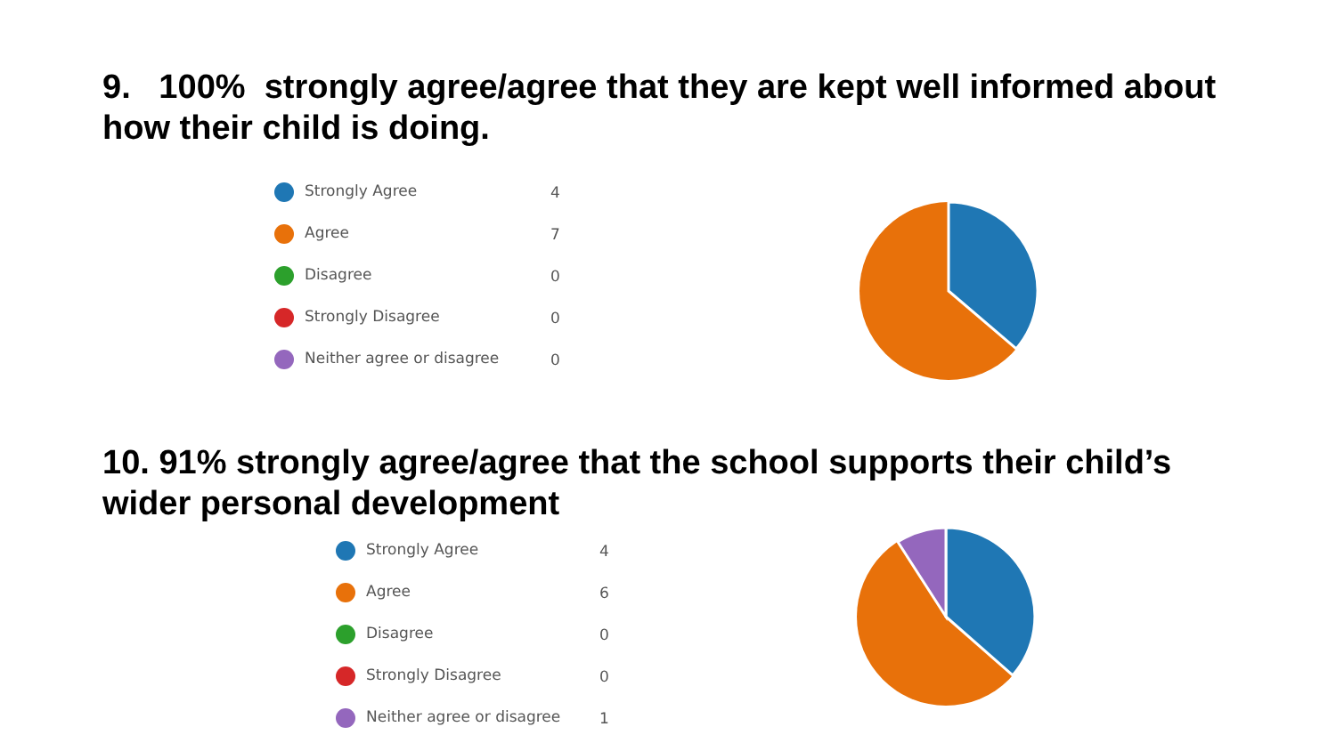9. 100% strongly agree/agree that they are kept well informed about how their child is doing.
| Strongly Agree | 4 |
| Agree | 7 |
| Disagree | 0 |
| Strongly Disagree | 0 |
| Neither agree or disagree | 0 |
10. 91% strongly agree/agree that the school supports their child’s wider personal development
| Strongly Agree | 4 |
| Agree | 6 |
| Disagree | 0 |
| Strongly Disagree | 0 |
| Neither agree or disagree | 1 |